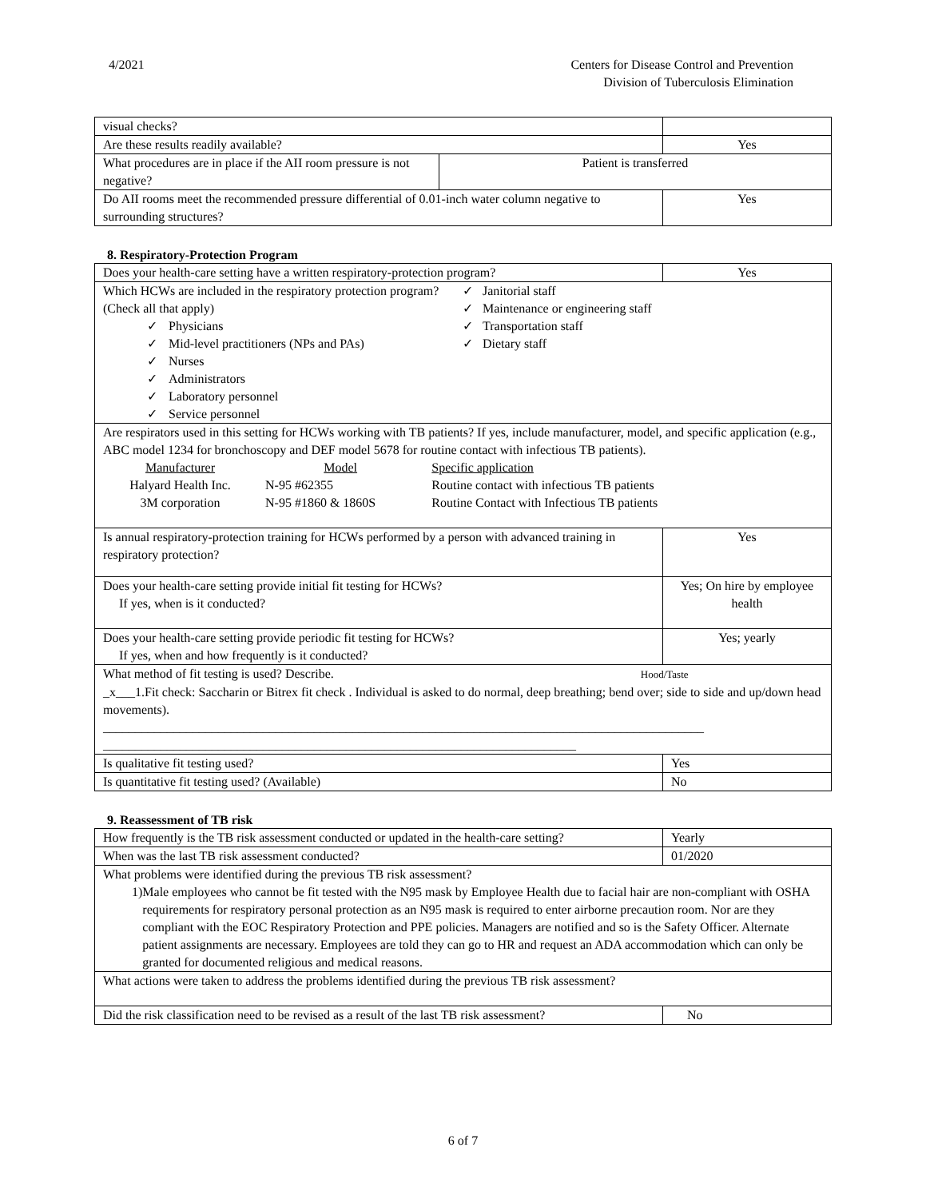4/2021 Centers for Disease Control and Prevention
Division of Tuberculosis Elimination
| visual checks? | | |
| Are these results readily available? | | Yes |
| What procedures are in place if the AII room pressure is not negative? | Patient is transferred | |
| Do AII rooms meet the recommended pressure differential of 0.01-inch water column negative to surrounding structures? | | Yes |
8. Respiratory-Protection Program
| Does your health-care setting have a written respiratory-protection program? | Yes |
| Which HCWs are included in the respiratory protection program? (Check all that apply) Physicians Mid-level practitioners (NPs and PAs) Nurses Administrators Laboratory personnel Service personnel ✓ Janitorial staff ✓ Maintenance or engineering staff ✓ Transportation staff ✓ Dietary staff | |
| Are respirators used in this setting for HCWs working with TB patients? If yes, include manufacturer, model, and specific application (e.g., ABC model 1234 for bronchoscopy and DEF model 5678 for routine contact with infectious TB patients). / Manufacturer / Model / Specific application / / Halyard Health Inc. / N-95 #62355 / Routine contact with infectious TB patients / / 3M corporation / N-95 #1860 & 1860S / Routine Contact with Infectious TB patients / | |
| Is annual respiratory-protection training for HCWs performed by a person with advanced training in respiratory protection? | Yes |
| Does your health-care setting provide initial fit testing for HCWs? If yes, when is it conducted? | Yes; On hire by employee health |
| Does your health-care setting provide periodic fit testing for HCWs? If yes, when and how frequently is it conducted? | Yes; yearly |
| What method of fit testing is used? Describe. Hood/Taste _x___1.Fit check: Saccharin or Bitrex fit check . Individual is asked to do normal, deep breathing; bend over; side to side and up/down head movements). ______________________________________________________________________________________________ __________________________________________________________________________ | |
| Is qualitative fit testing used? | Yes |
| Is quantitative fit testing used? (Available) | No |
9. Reassessment of TB risk
| How frequently is the TB risk assessment conducted or updated in the health-care setting? | Yearly |
| When was the last TB risk assessment conducted? | 01/2020 |
| What problems were identified during the previous TB risk assessment? 1) Male employees who cannot be fit tested with the N95 mask by Employee Health due to facial hair are non-compliant with OSHA requirements for respiratory personal protection as an N95 mask is required to enter airborne precaution room. Nor are they compliant with the EOC Respiratory Protection and PPE policies. Managers are notified and so is the Safety Officer. Alternate patient assignments are necessary. Employees are told they can go to HR and request an ADA accommodation which can only be granted for documented religious and medical reasons. | |
| What actions were taken to address the problems identified during the previous TB risk assessment? | |
| Did the risk classification need to be revised as a result of the last TB risk assessment? | No |
6 of 7